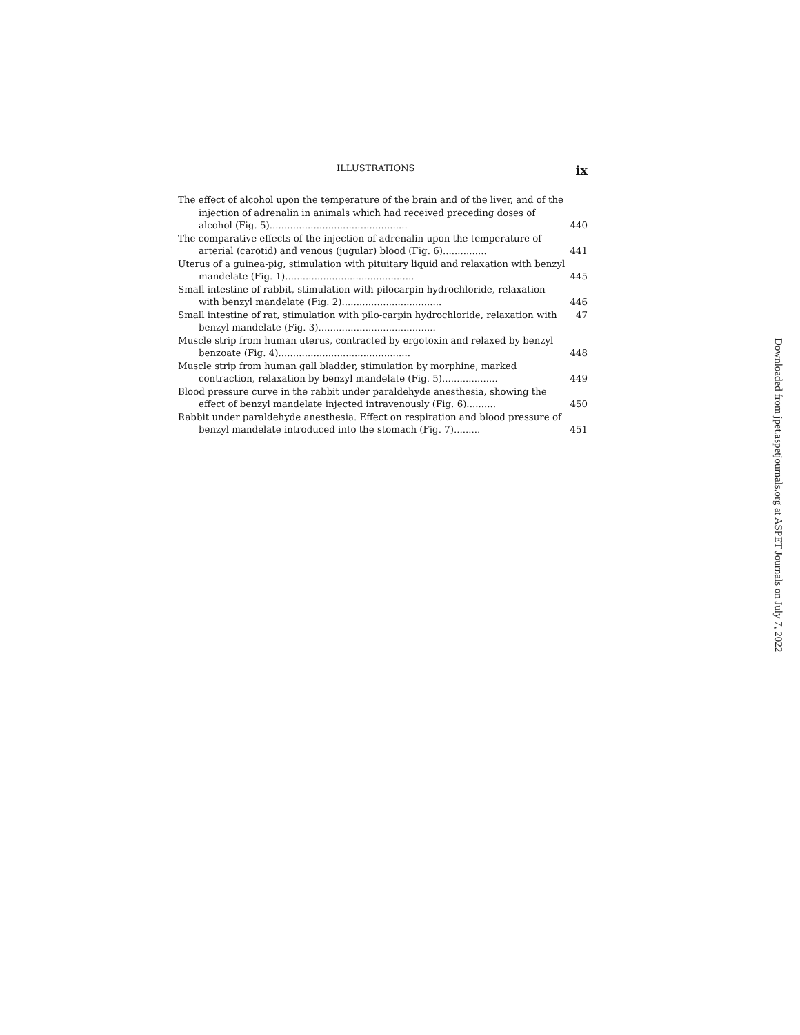ILLUSTRATIONS ix
The effect of alcohol upon the temperature of the brain and of the liver, and of the injection of adrenalin in animals which had received preceding doses of alcohol (Fig. 5)...............................................
440
The comparative effects of the injection of adrenalin upon the temperature of arterial (carotid) and venous (jugular) blood (Fig. 6)...............
441
Uterus of a guinea-pig, stimulation with pituitary liquid and relaxation with benzyl mandelate (Fig. 1)............................................
445
Small intestine of rabbit, stimulation with pilocarpin hydrochloride, relaxation with benzyl mandelate (Fig. 2)..................................
446
Small intestine of rat, stimulation with pilo-carpin hydrochloride, relaxation 47 with benzyl mandelate (Fig. 3)........................................
Muscle strip from human uterus, contracted by ergotoxin and relaxed by benzyl benzoate (Fig. 4).............................................
448
Muscle strip from human gall bladder, stimulation by morphine, marked contraction, relaxation by benzyl mandelate (Fig. 5)...................
449
Blood pressure curve in the rabbit under paraldehyde anesthesia, showing the effect of benzyl mandelate injected intravenously (Fig. 6)..........
450
Rabbit under paraldehyde anesthesia. Effect on respiration and blood pressure of benzyl mandelate introduced into the stomach (Fig. 7).........
451
Downloaded from jpet.aspetjournals.org at ASPET Journals on July 7, 2022